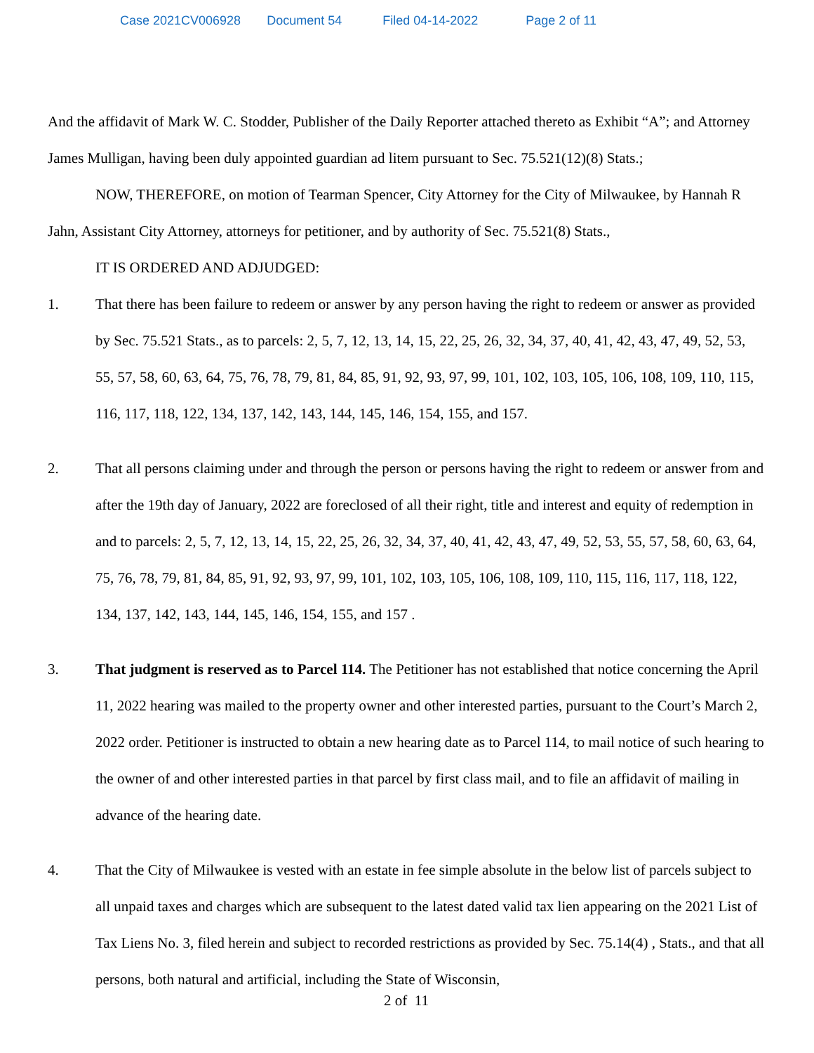Case 2021CV006928 Document 54 Filed 04-14-2022 Page 2 of 11
And the affidavit of Mark W. C. Stodder, Publisher of the Daily Reporter attached thereto as Exhibit “A”; and Attorney James Mulligan, having been duly appointed guardian ad litem pursuant to Sec. 75.521(12)(8) Stats.;
NOW, THEREFORE, on motion of Tearman Spencer, City Attorney for the City of Milwaukee, by Hannah R Jahn, Assistant City Attorney, attorneys for petitioner, and by authority of Sec. 75.521(8) Stats.,
IT IS ORDERED AND ADJUDGED:
1. That there has been failure to redeem or answer by any person having the right to redeem or answer as provided by Sec. 75.521 Stats., as to parcels: 2, 5, 7, 12, 13, 14, 15, 22, 25, 26, 32, 34, 37, 40, 41, 42, 43, 47, 49, 52, 53, 55, 57, 58, 60, 63, 64, 75, 76, 78, 79, 81, 84, 85, 91, 92, 93, 97, 99, 101, 102, 103, 105, 106, 108, 109, 110, 115, 116, 117, 118, 122, 134, 137, 142, 143, 144, 145, 146, 154, 155, and 157.
2. That all persons claiming under and through the person or persons having the right to redeem or answer from and after the 19th day of January, 2022 are foreclosed of all their right, title and interest and equity of redemption in and to parcels: 2, 5, 7, 12, 13, 14, 15, 22, 25, 26, 32, 34, 37, 40, 41, 42, 43, 47, 49, 52, 53, 55, 57, 58, 60, 63, 64, 75, 76, 78, 79, 81, 84, 85, 91, 92, 93, 97, 99, 101, 102, 103, 105, 106, 108, 109, 110, 115, 116, 117, 118, 122, 134, 137, 142, 143, 144, 145, 146, 154, 155, and 157 .
3. That judgment is reserved as to Parcel 114. The Petitioner has not established that notice concerning the April 11, 2022 hearing was mailed to the property owner and other interested parties, pursuant to the Court’s March 2, 2022 order. Petitioner is instructed to obtain a new hearing date as to Parcel 114, to mail notice of such hearing to the owner of and other interested parties in that parcel by first class mail, and to file an affidavit of mailing in advance of the hearing date.
4. That the City of Milwaukee is vested with an estate in fee simple absolute in the below list of parcels subject to all unpaid taxes and charges which are subsequent to the latest dated valid tax lien appearing on the 2021 List of Tax Liens No. 3, filed herein and subject to recorded restrictions as provided by Sec. 75.14(4) , Stats., and that all persons, both natural and artificial, including the State of Wisconsin,
2 of 11